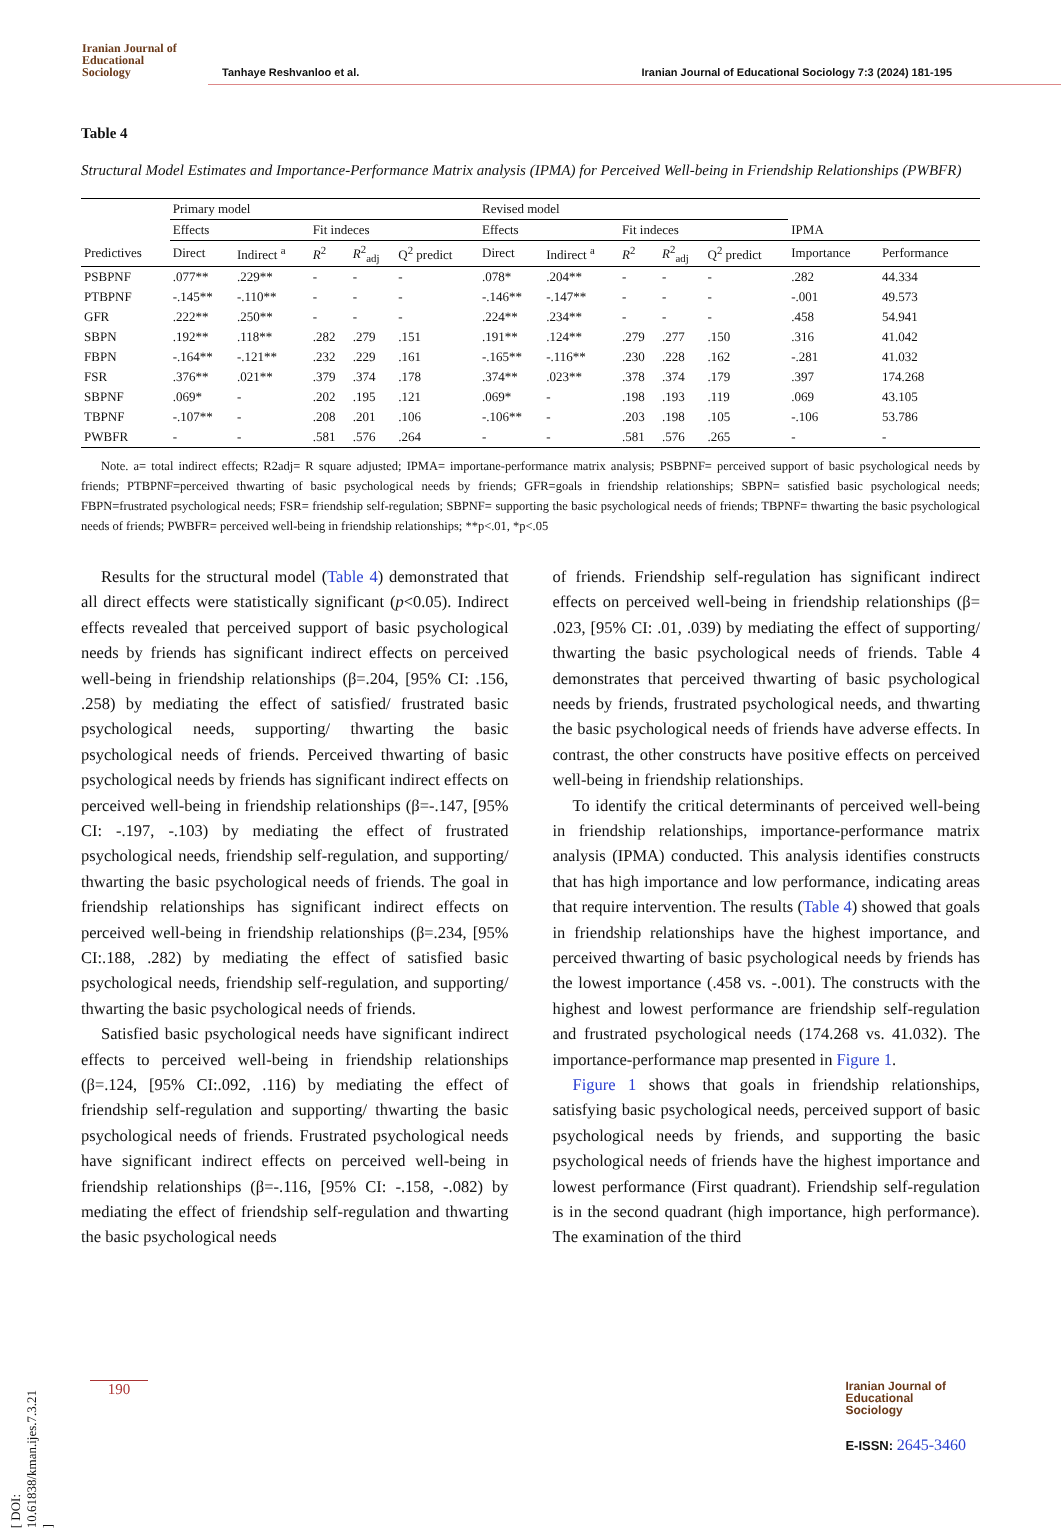Iranian Journal of
Educational
Sociology
Tanhaye Reshvanloo et al.
Iranian Journal of Educational Sociology 7:3 (2024) 181-195
Table 4
Structural Model Estimates and Importance-Performance Matrix analysis (IPMA) for Perceived Well-being in Friendship Relationships (PWBFR)
| | Primary model | | | | | Revised model | | | | | | |
| --- | --- | --- | --- | --- | --- | --- | --- | --- | --- | --- | --- | --- |
| | Effects | | Fit indeces | | | Effects | | Fit indeces | | | IPMA | |
| Predictives | Direct | Indirect <sup>a</sup> | R<sup>2</sup> | R<sup>2</sup><sub>adj</sub> | Q<sup>2</sup> predict | Direct | Indirect <sup>a</sup> | R<sup>2</sup> | R<sup>2</sup><sub>adj</sub> | Q<sup>2</sup> predict | Importance | Performance |
| PSBPNF | .077** | .229** | - | - | - | .078* | .204** | - | - | - | .282 | 44.334 |
| PTBPNF | -.145** | -.110** | - | - | - | -.146** | -.147** | - | - | - | -.001 | 49.573 |
| GFR | .222** | .250** | - | - | - | .224** | .234** | - | - | - | .458 | 54.941 |
| SBPN | .192** | .118** | .282 | .279 | .151 | .191** | .124** | .279 | .277 | .150 | .316 | 41.042 |
| FBPN | -.164** | -.121** | .232 | .229 | .161 | -.165** | -.116** | .230 | .228 | .162 | -.281 | 41.032 |
| FSR | .376** | .021** | .379 | .374 | .178 | .374** | .023** | .378 | .374 | .179 | .397 | 174.268 |
| SBPNF | .069* | - | .202 | .195 | .121 | .069* | - | .198 | .193 | .119 | .069 | 43.105 |
| TBPNF | -.107** | - | .208 | .201 | .106 | -.106** | - | .203 | .198 | .105 | -.106 | 53.786 |
| PWBFR | - | - | .581 | .576 | .264 | - | - | .581 | .576 | .265 | - | - |
Note. a= total indirect effects; R2adj= R square adjusted; IPMA= importane-performance matrix analysis; PSBPNF= perceived support of basic psychological needs by friends; PTBPNF=perceived thwarting of basic psychological needs by friends; GFR=goals in friendship relationships; SBPN= satisfied basic psychological needs; FBPN=frustrated psychological needs; FSR= friendship self-regulation; SBPNF= supporting the basic psychological needs of friends; TBPNF= thwarting the basic psychological needs of friends; PWBFR= perceived well-being in friendship relationships; **p<.01, *p<.05
Results for the structural model (Table 4) demonstrated that all direct effects were statistically significant (p<0.05). Indirect effects revealed that perceived support of basic psychological needs by friends has significant indirect effects on perceived well-being in friendship relationships (β=.204, [95% CI: .156, .258) by mediating the effect of satisfied/ frustrated basic psychological needs, supporting/ thwarting the basic psychological needs of friends. Perceived thwarting of basic psychological needs by friends has significant indirect effects on perceived well-being in friendship relationships (β=-.147, [95% CI: -.197, -.103) by mediating the effect of frustrated psychological needs, friendship self-regulation, and supporting/ thwarting the basic psychological needs of friends. The goal in friendship relationships has significant indirect effects on perceived well-being in friendship relationships (β=.234, [95% CI:.188, .282) by mediating the effect of satisfied basic psychological needs, friendship self-regulation, and supporting/ thwarting the basic psychological needs of friends.
Satisfied basic psychological needs have significant indirect effects to perceived well-being in friendship relationships (β=.124, [95% CI:.092, .116) by mediating the effect of friendship self-regulation and supporting/ thwarting the basic psychological needs of friends. Frustrated psychological needs have significant indirect effects on perceived well-being in friendship relationships (β=-.116, [95% CI: -.158, -.082) by mediating the effect of friendship self-regulation and thwarting the basic psychological needs
of friends. Friendship self-regulation has significant indirect effects on perceived well-being in friendship relationships (β= .023, [95% CI: .01, .039) by mediating the effect of supporting/ thwarting the basic psychological needs of friends. Table 4 demonstrates that perceived thwarting of basic psychological needs by friends, frustrated psychological needs, and thwarting the basic psychological needs of friends have adverse effects. In contrast, the other constructs have positive effects on perceived well-being in friendship relationships.
To identify the critical determinants of perceived well-being in friendship relationships, importance-performance matrix analysis (IPMA) conducted. This analysis identifies constructs that has high importance and low performance, indicating areas that require intervention. The results (Table 4) showed that goals in friendship relationships have the highest importance, and perceived thwarting of basic psychological needs by friends has the lowest importance (.458 vs. -.001). The constructs with the highest and lowest performance are friendship self-regulation and frustrated psychological needs (174.268 vs. 41.032). The importance-performance map presented in Figure 1.
Figure 1 shows that goals in friendship relationships, satisfying basic psychological needs, perceived support of basic psychological needs by friends, and supporting the basic psychological needs of friends have the highest importance and lowest performance (First quadrant). Friendship self-regulation is in the second quadrant (high importance, high performance). The examination of the third
[ DOI: 10.61838/kman.ijes.7.3.21 ]
190
Iranian Journal of
Educational
Sociology
E-ISSN: 2645-3460